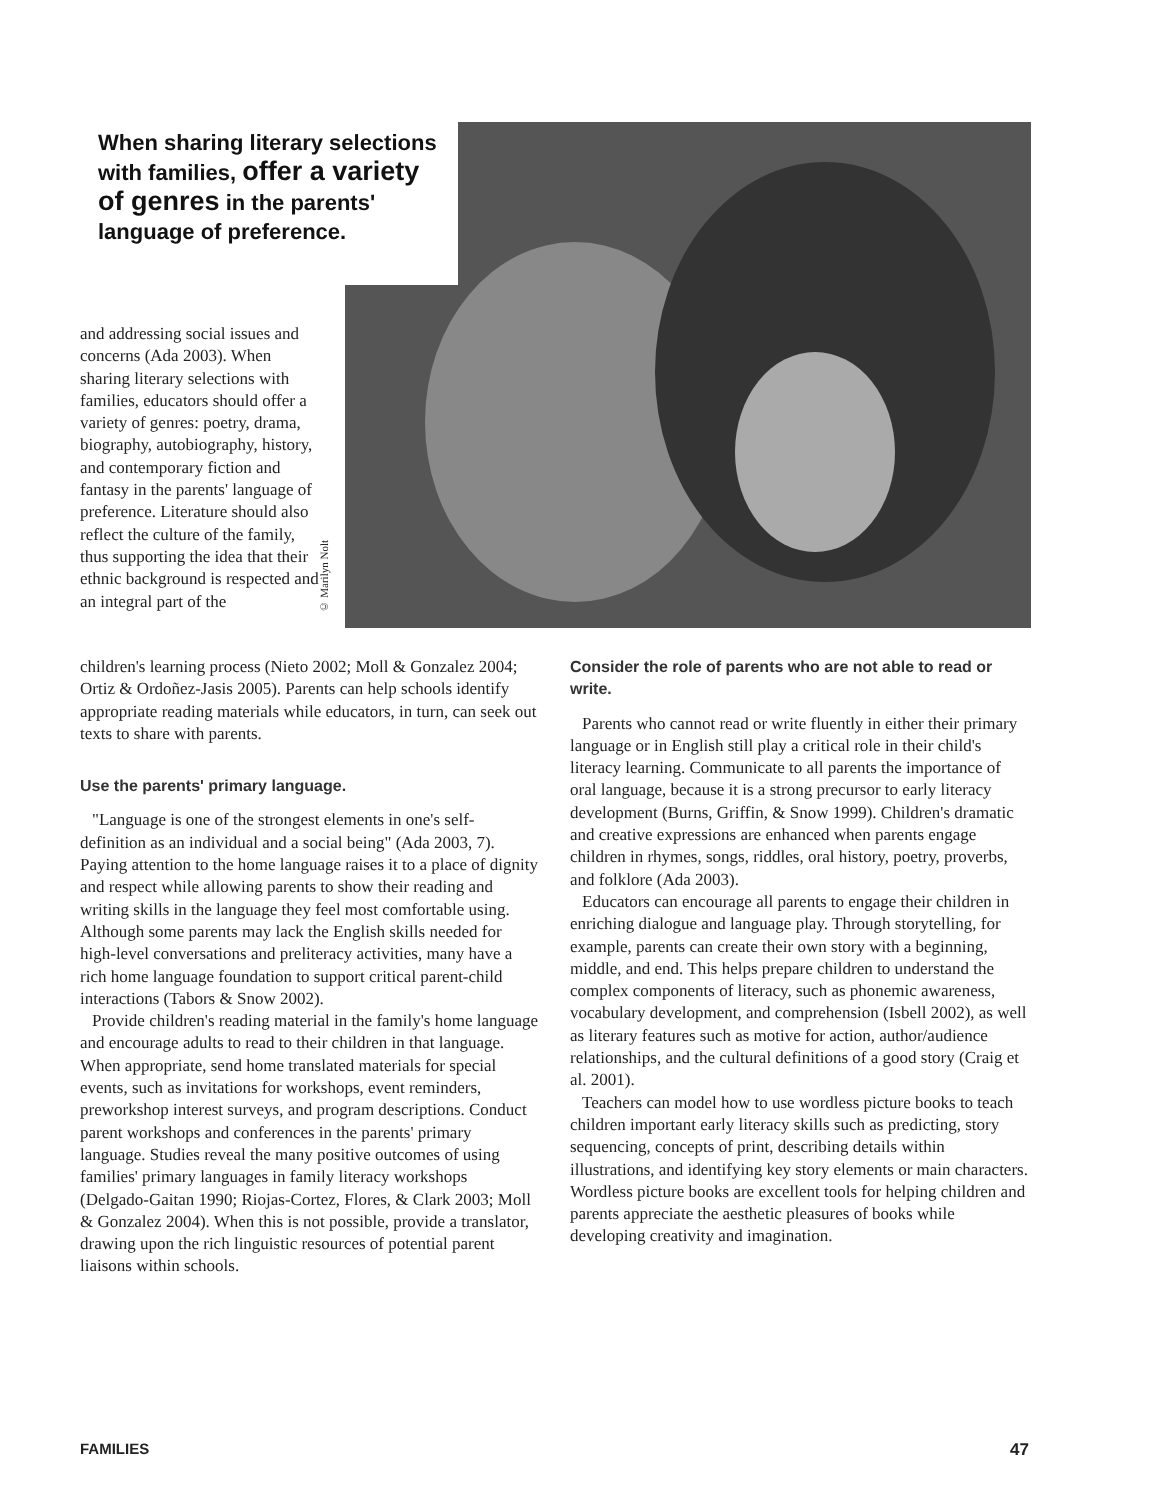When sharing literary selections with families, offer a variety of genres in the parents' language of preference.
© Marilyn Nolt
and addressing social issues and concerns (Ada 2003). When sharing literary selections with families, educators should offer a variety of genres: poetry, drama, biography, autobiography, history, and contemporary fiction and fantasy in the parents' language of preference. Literature should also reflect the culture of the family, thus supporting the idea that their ethnic background is respected and an integral part of the
children's learning process (Nieto 2002; Moll & Gonzalez 2004; Ortiz & Ordoñez-Jasis 2005). Parents can help schools identify appropriate reading materials while educators, in turn, can seek out texts to share with parents.
Use the parents' primary language.
"Language is one of the strongest elements in one's self-definition as an individual and a social being" (Ada 2003, 7). Paying attention to the home language raises it to a place of dignity and respect while allowing parents to show their reading and writing skills in the language they feel most comfortable using. Although some parents may lack the English skills needed for high-level conversations and preliteracy activities, many have a rich home language foundation to support critical parent-child interactions (Tabors & Snow 2002).
Provide children's reading material in the family's home language and encourage adults to read to their children in that language. When appropriate, send home translated materials for special events, such as invitations for workshops, event reminders, preworkshop interest surveys, and program descriptions. Conduct parent workshops and conferences in the parents' primary language. Studies reveal the many positive outcomes of using families' primary languages in family literacy workshops (Delgado-Gaitan 1990; Riojas-Cortez, Flores, & Clark 2003; Moll & Gonzalez 2004). When this is not possible, provide a translator, drawing upon the rich linguistic resources of potential parent liaisons within schools.
Consider the role of parents who are not able to read or write.
Parents who cannot read or write fluently in either their primary language or in English still play a critical role in their child's literacy learning. Communicate to all parents the importance of oral language, because it is a strong precursor to early literacy development (Burns, Griffin, & Snow 1999). Children's dramatic and creative expressions are enhanced when parents engage children in rhymes, songs, riddles, oral history, poetry, proverbs, and folklore (Ada 2003).
Educators can encourage all parents to engage their children in enriching dialogue and language play. Through storytelling, for example, parents can create their own story with a beginning, middle, and end. This helps prepare children to understand the complex components of literacy, such as phonemic awareness, vocabulary development, and comprehension (Isbell 2002), as well as literary features such as motive for action, author/audience relationships, and the cultural definitions of a good story (Craig et al. 2001).
Teachers can model how to use wordless picture books to teach children important early literacy skills such as predicting, story sequencing, concepts of print, describing details within illustrations, and identifying key story elements or main characters. Wordless picture books are excellent tools for helping children and parents appreciate the aesthetic pleasures of books while developing creativity and imagination.
FAMILIES 47